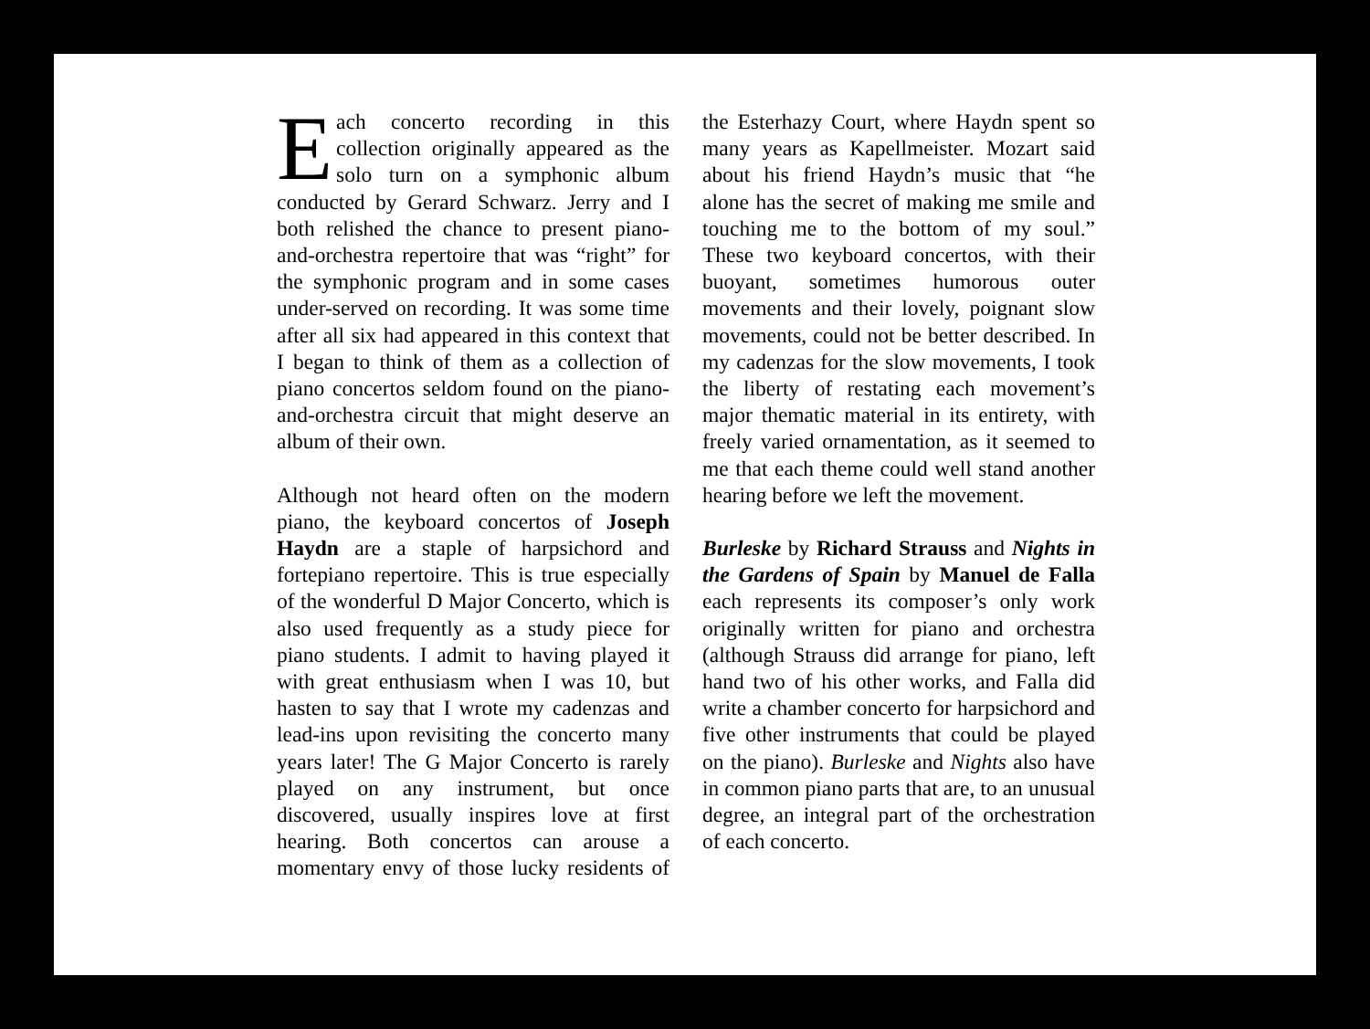Each concerto recording in this collection originally appeared as the solo turn on a symphonic album conducted by Gerard Schwarz. Jerry and I both relished the chance to present piano-and-orchestra repertoire that was “right” for the symphonic program and in some cases under-served on recording. It was some time after all six had appeared in this context that I began to think of them as a collection of piano concertos seldom found on the piano-and-orchestra circuit that might deserve an album of their own.
Although not heard often on the modern piano, the keyboard concertos of Joseph Haydn are a staple of harpsichord and fortepiano repertoire. This is true especially of the wonderful D Major Concerto, which is also used frequently as a study piece for piano students. I admit to having played it with great enthusiasm when I was 10, but hasten to say that I wrote my cadenzas and lead-ins upon revisiting the concerto many years later! The G Major Concerto is rarely played on any instrument, but once discovered, usually inspires love at first hearing. Both concertos can arouse a momentary envy of those lucky residents of the Esterhazy Court, where Haydn spent so many years as Kapellmeister. Mozart said about his friend Haydn’s music that “he alone has the secret of making me smile and touching me to the bottom of my soul.” These two keyboard concertos, with their buoyant, sometimes humorous outer movements and their lovely, poignant slow movements, could not be better described. In my cadenzas for the slow movements, I took the liberty of restating each movement’s major thematic material in its entirety, with freely varied ornamentation, as it seemed to me that each theme could well stand another hearing before we left the movement.
Burleske by Richard Strauss and Nights in the Gardens of Spain by Manuel de Falla each represents its composer’s only work originally written for piano and orchestra (although Strauss did arrange for piano, left hand two of his other works, and Falla did write a chamber concerto for harpsichord and five other instruments that could be played on the piano). Burleske and Nights also have in common piano parts that are, to an unusual degree, an integral part of the orchestration of each concerto.